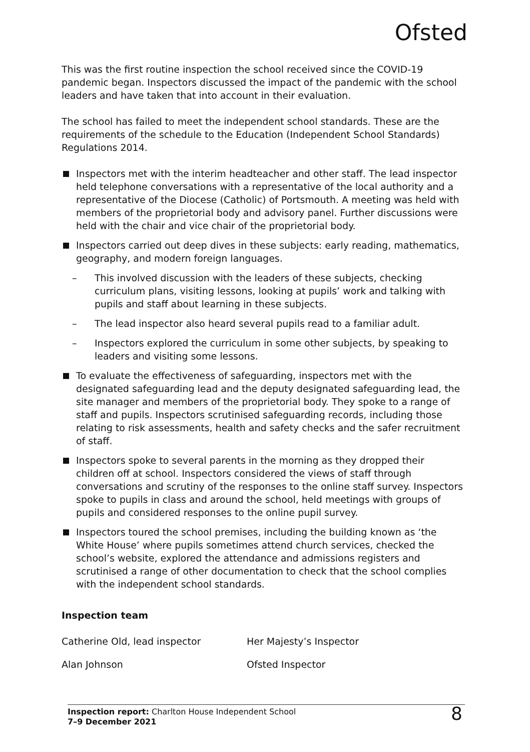Ofsted
This was the first routine inspection the school received since the COVID-19 pandemic began. Inspectors discussed the impact of the pandemic with the school leaders and have taken that into account in their evaluation.
The school has failed to meet the independent school standards. These are the requirements of the schedule to the Education (Independent School Standards) Regulations 2014.
Inspectors met with the interim headteacher and other staff. The lead inspector held telephone conversations with a representative of the local authority and a representative of the Diocese (Catholic) of Portsmouth. A meeting was held with members of the proprietorial body and advisory panel. Further discussions were held with the chair and vice chair of the proprietorial body.
Inspectors carried out deep dives in these subjects: early reading, mathematics, geography, and modern foreign languages.
– This involved discussion with the leaders of these subjects, checking curriculum plans, visiting lessons, looking at pupils’ work and talking with pupils and staff about learning in these subjects.
– The lead inspector also heard several pupils read to a familiar adult.
– Inspectors explored the curriculum in some other subjects, by speaking to leaders and visiting some lessons.
To evaluate the effectiveness of safeguarding, inspectors met with the designated safeguarding lead and the deputy designated safeguarding lead, the site manager and members of the proprietorial body. They spoke to a range of staff and pupils. Inspectors scrutinised safeguarding records, including those relating to risk assessments, health and safety checks and the safer recruitment of staff.
Inspectors spoke to several parents in the morning as they dropped their children off at school. Inspectors considered the views of staff through conversations and scrutiny of the responses to the online staff survey. Inspectors spoke to pupils in class and around the school, held meetings with groups of pupils and considered responses to the online pupil survey.
Inspectors toured the school premises, including the building known as ‘the White House’ where pupils sometimes attend church services, checked the school’s website, explored the attendance and admissions registers and scrutinised a range of other documentation to check that the school complies with the independent school standards.
Inspection team
Catherine Old, lead inspector
Her Majesty’s Inspector
Alan Johnson
Ofsted Inspector
Inspection report: Charlton House Independent School
7–9 December 2021
8